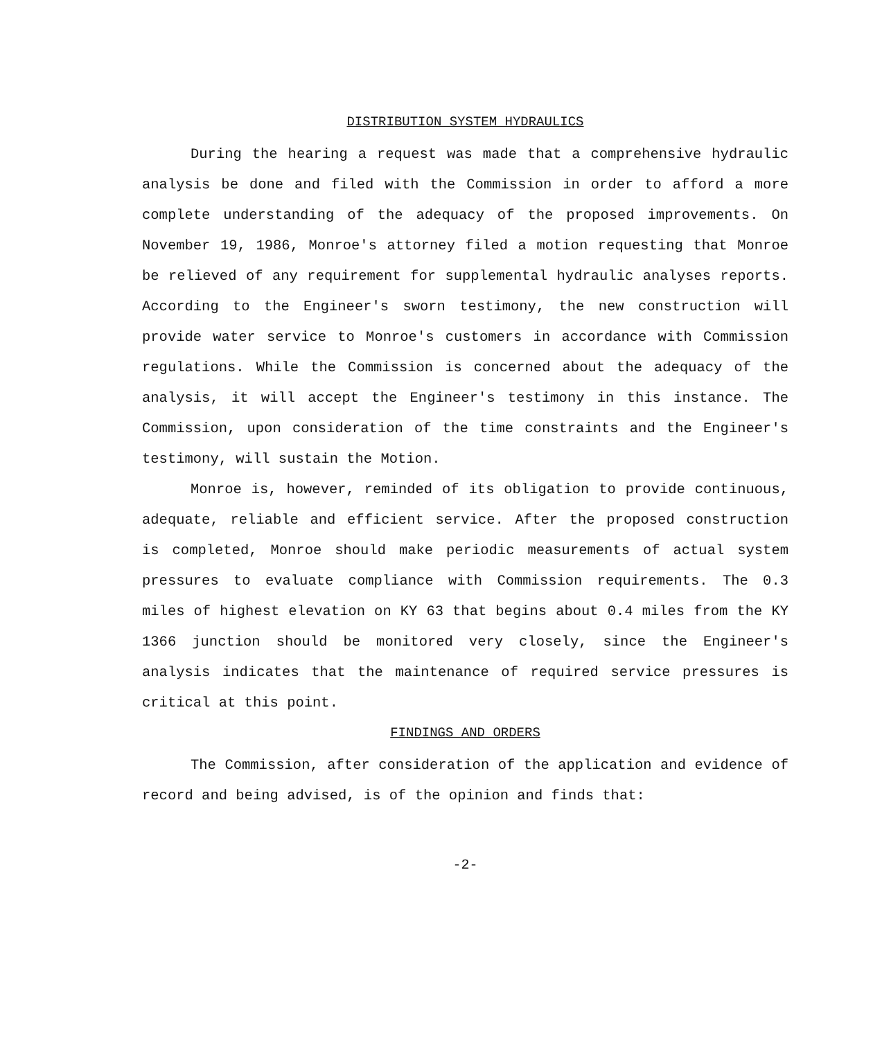DISTRIBUTION SYSTEM HYDRAULICS
During the hearing a request was made that a comprehensive hydraulic analysis be done and filed with the Commission in order to afford a more complete understanding of the adequacy of the proposed improvements. On November 19, 1986, Monroe's attorney filed a motion requesting that Monroe be relieved of any requirement for supplemental hydraulic analyses reports. According to the Engineer's sworn testimony, the new construction will provide water service to Monroe's customers in accordance with Commission regulations. While the Commission is concerned about the adequacy of the analysis, it will accept the Engineer's testimony in this instance. The Commission, upon consideration of the time constraints and the Engineer's testimony, will sustain the Motion.
Monroe is, however, reminded of its obligation to provide continuous, adequate, reliable and efficient service. After the proposed construction is completed, Monroe should make periodic measurements of actual system pressures to evaluate compliance with Commission requirements. The 0.3 miles of highest elevation on KY 63 that begins about 0.4 miles from the KY 1366 junction should be monitored very closely, since the Engineer's analysis indicates that the maintenance of required service pressures is critical at this point.
FINDINGS AND ORDERS
The Commission, after consideration of the application and evidence of record and being advised, is of the opinion and finds that:
-2-